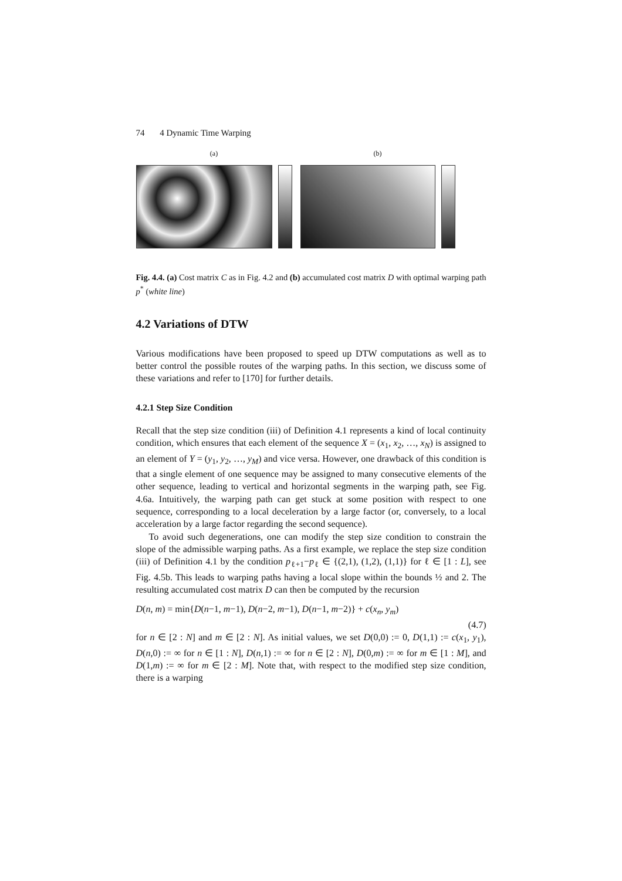74 4 Dynamic Time Warping
(a) (b)
Fig. 4.4. (a) Cost matrix C as in Fig. 4.2 and (b) accumulated cost matrix D with optimal warping path p<sup>*</sup> (white line)
4.2 Variations of DTW
Various modifications have been proposed to speed up DTW computations as well as to better control the possible routes of the warping paths. In this section, we discuss some of these variations and refer to [170] for further details.
4.2.1 Step Size Condition
Recall that the step size condition (iii) of Definition 4.1 represents a kind of local continuity condition, which ensures that each element of the sequence X = (x<sub>1</sub>, x<sub>2</sub>, …, x<sub>N</sub>) is assigned to an element of Y = (y<sub>1</sub>, y<sub>2</sub>, …, y<sub>M</sub>) and vice versa. However, one drawback of this condition is that a single element of one sequence may be assigned to many consecutive elements of the other sequence, leading to vertical and horizontal segments in the warping path, see Fig. 4.6a. Intuitively, the warping path can get stuck at some position with respect to one sequence, corresponding to a local deceleration by a large factor (or, conversely, to a local acceleration by a large factor regarding the second sequence).
To avoid such degenerations, one can modify the step size condition to constrain the slope of the admissible warping paths. As a first example, we replace the step size condition (iii) of Definition 4.1 by the condition p<sub>ℓ+1</sub>−p<sub>ℓ</sub> ∈ {(2,1), (1,2), (1,1)} for ℓ ∈ [1 : L], see Fig. 4.5b. This leads to warping paths having a local slope within the bounds ½ and 2. The resulting accumulated cost matrix D can then be computed by the recursion
D(n, m) = min{D(n−1, m−1), D(n−2, m−1), D(n−1, m−2)} + c(x<sub>n</sub>, y<sub>m</sub>)
(4.7)
for n ∈ [2 : N] and m ∈ [2 : N]. As initial values, we set D(0,0) := 0, D(1,1) := c(x<sub>1</sub>, y<sub>1</sub>), D(n,0) := ∞ for n ∈ [1 : N], D(n,1) := ∞ for n ∈ [2 : N], D(0,m) := ∞ for m ∈ [1 : M], and D(1,m) := ∞ for m ∈ [2 : M]. Note that, with respect to the modified step size condition, there is a warping